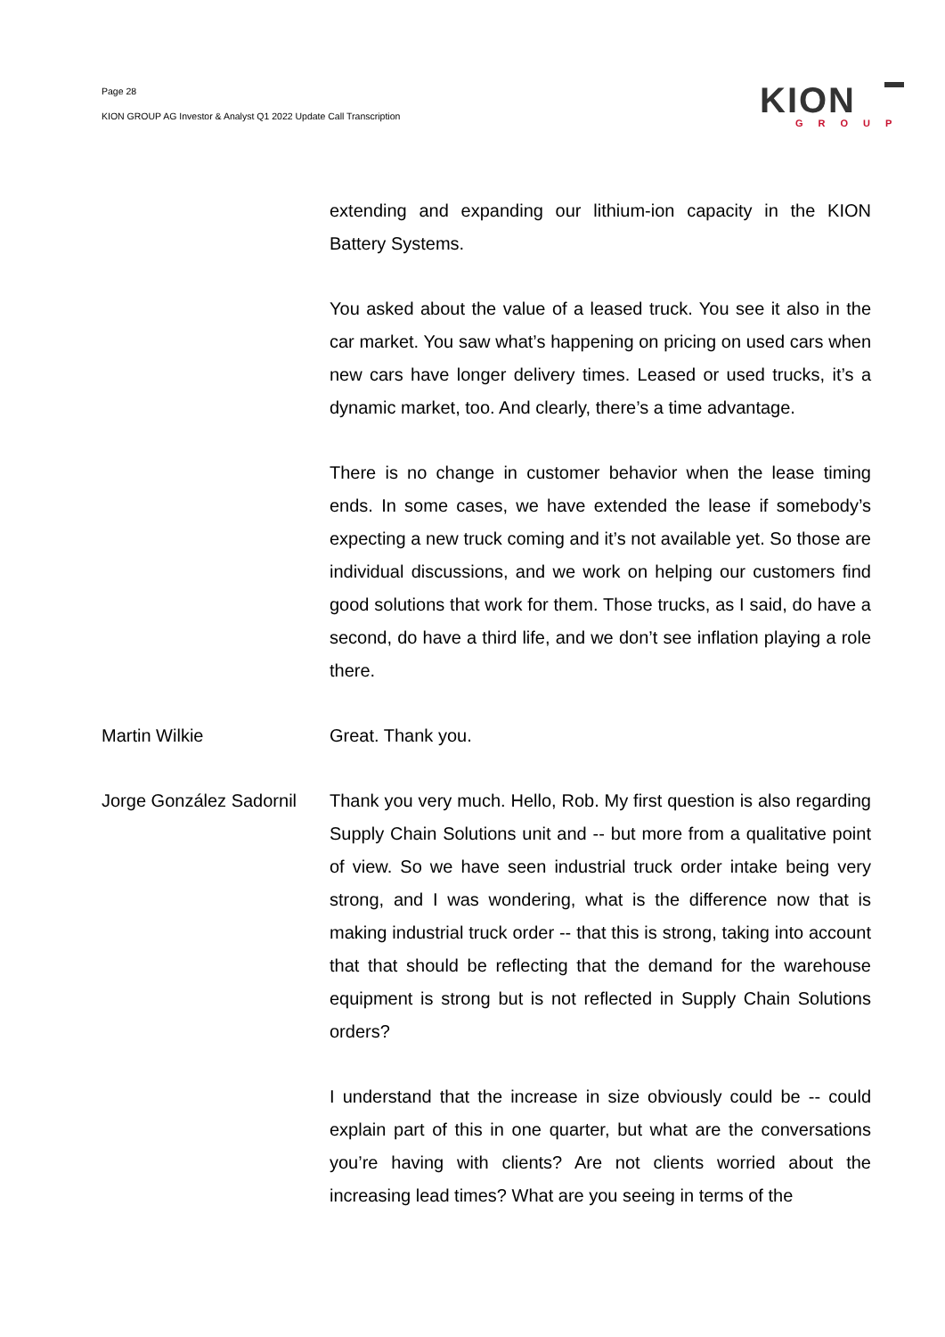Page 28
KION GROUP AG Investor & Analyst Q1 2022 Update Call Transcription
KION
GROUP
extending and expanding our lithium-ion capacity in the KION Battery Systems.
You asked about the value of a leased truck. You see it also in the car market. You saw what’s happening on pricing on used cars when new cars have longer delivery times. Leased or used trucks, it’s a dynamic market, too. And clearly, there’s a time advantage.
There is no change in customer behavior when the lease timing ends. In some cases, we have extended the lease if somebody’s expecting a new truck coming and it’s not available yet. So those are individual discussions, and we work on helping our customers find good solutions that work for them. Those trucks, as I said, do have a second, do have a third life, and we don’t see inflation playing a role there.
Martin Wilkie Great. Thank you.
Jorge González Sadornil
Thank you very much. Hello, Rob. My first question is also regarding Supply Chain Solutions unit and -- but more from a qualitative point of view. So we have seen industrial truck order intake being very strong, and I was wondering, what is the difference now that is making industrial truck order -- that this is strong, taking into account that that should be reflecting that the demand for the warehouse equipment is strong but is not reflected in Supply Chain Solutions orders?
I understand that the increase in size obviously could be -- could explain part of this in one quarter, but what are the conversations you’re having with clients? Are not clients worried about the increasing lead times? What are you seeing in terms of the